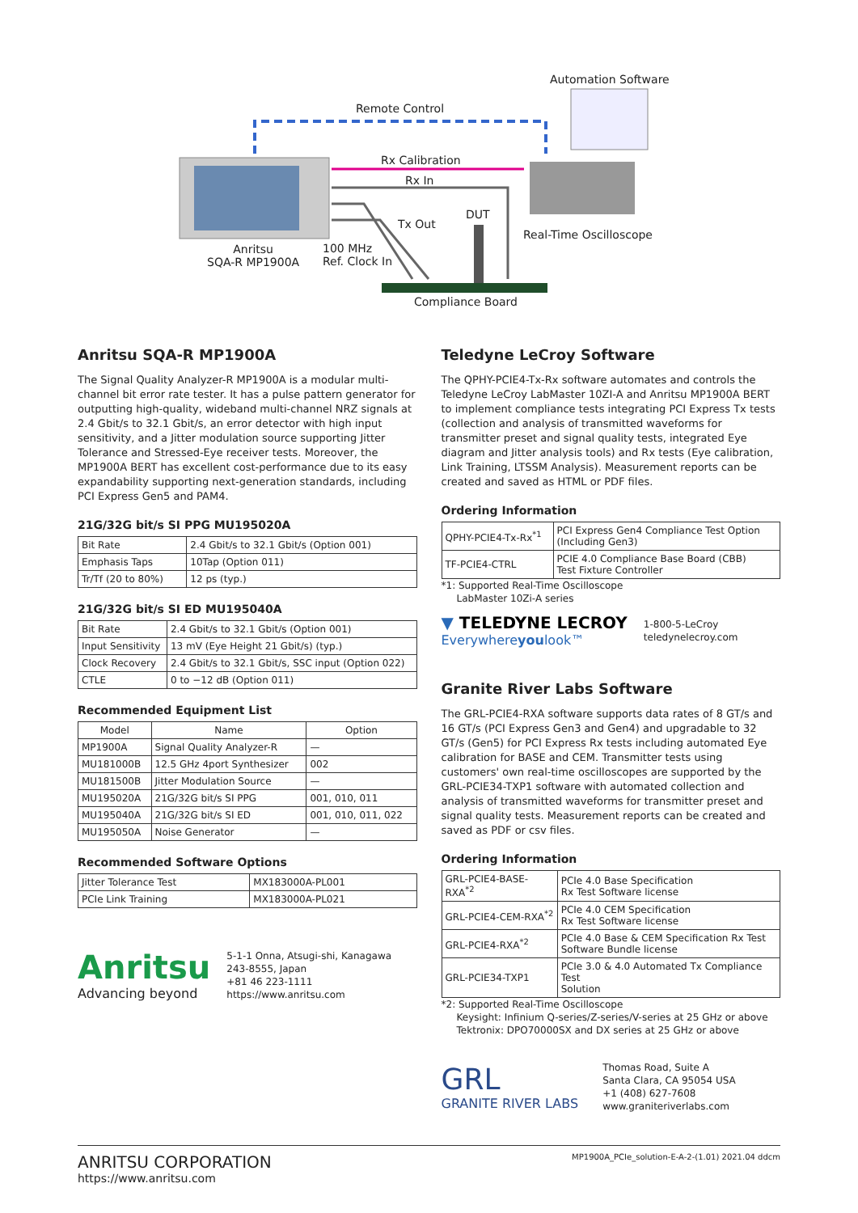Automation Software
Remote Control
Rx Calibration
Rx In
Tx Out
DUT
Real-Time Oscilloscope
Anritsu
SQA-R MP1900A
100 MHz
Ref. Clock In
Compliance Board
Anritsu SQA-R MP1900A
The Signal Quality Analyzer-R MP1900A is a modular multi-channel bit error rate tester. It has a pulse pattern generator for outputting high-quality, wideband multi-channel NRZ signals at 2.4 Gbit/s to 32.1 Gbit/s, an error detector with high input sensitivity, and a Jitter modulation source supporting Jitter Tolerance and Stressed-Eye receiver tests. Moreover, the MP1900A BERT has excellent cost-performance due to its easy expandability supporting next-generation standards, including PCI Express Gen5 and PAM4.
21G/32G bit/s SI PPG MU195020A
| Bit Rate | 2.4 Gbit/s to 32.1 Gbit/s (Option 001) |
| Emphasis Taps | 10Tap (Option 011) |
| Tr/Tf (20 to 80%) | 12 ps (typ.) |
21G/32G bit/s SI ED MU195040A
| Bit Rate | 2.4 Gbit/s to 32.1 Gbit/s (Option 001) |
| Input Sensitivity | 13 mV (Eye Height 21 Gbit/s) (typ.) |
| Clock Recovery | 2.4 Gbit/s to 32.1 Gbit/s, SSC input (Option 022) |
| CTLE | 0 to −12 dB (Option 011) |
Recommended Equipment List
| Model | Name | Option |
| --- | --- | --- |
| MP1900A | Signal Quality Analyzer-R | — |
| MU181000B | 12.5 GHz 4port Synthesizer | 002 |
| MU181500B | Jitter Modulation Source | — |
| MU195020A | 21G/32G bit/s SI PPG | 001, 010, 011 |
| MU195040A | 21G/32G bit/s SI ED | 001, 010, 011, 022 |
| MU195050A | Noise Generator | — |
Recommended Software Options
| Jitter Tolerance Test | MX183000A-PL001 |
| PCIe Link Training | MX183000A-PL021 |
Anritsu
Advancing beyond
5-1-1 Onna, Atsugi-shi, Kanagawa
243-8555, Japan
+81 46 223-1111
https://www.anritsu.com
Teledyne LeCroy Software
The QPHY-PCIE4-Tx-Rx software automates and controls the Teledyne LeCroy LabMaster 10ZI-A and Anritsu MP1900A BERT to implement compliance tests integrating PCI Express Tx tests (collection and analysis of transmitted waveforms for transmitter preset and signal quality tests, integrated Eye diagram and Jitter analysis tools) and Rx tests (Eye calibration, Link Training, LTSSM Analysis). Measurement reports can be created and saved as HTML or PDF files.
Ordering Information
| QPHY-PCIE4-Tx-Rx<sup>*1</sup> | PCI Express Gen4 Compliance Test Option (Including Gen3) |
| TF-PCIE4-CTRL | PCIE 4.0 Compliance Base Board (CBB) Test Fixture Controller |
*1: Supported Real-Time Oscilloscope
LabMaster 10Zi-A series
▼ TELEDYNE LECROY
Everywhereyoulook™
1-800-5-LeCroy
teledynelecroy.com
Granite River Labs Software
The GRL-PCIE4-RXA software supports data rates of 8 GT/s and 16 GT/s (PCI Express Gen3 and Gen4) and upgradable to 32 GT/s (Gen5) for PCI Express Rx tests including automated Eye calibration for BASE and CEM. Transmitter tests using customers' own real-time oscilloscopes are supported by the GRL-PCIE34-TXP1 software with automated collection and analysis of transmitted waveforms for transmitter preset and signal quality tests. Measurement reports can be created and saved as PDF or csv files.
Ordering Information
| GRL-PCIE4-BASE-RXA<sup>*2</sup> | PCIe 4.0 Base Specification Rx Test Software license |
| GRL-PCIE4-CEM-RXA<sup>*2</sup> | PCIe 4.0 CEM Specification Rx Test Software license |
| GRL-PCIE4-RXA<sup>*2</sup> | PCIe 4.0 Base & CEM Specification Rx Test Software Bundle license |
| GRL-PCIE34-TXP1 | PCIe 3.0 & 4.0 Automated Tx Compliance Test Solution |
*2: Supported Real-Time Oscilloscope
Keysight: Infinium Q-series/Z-series/V-series at 25 GHz or above
Tektronix: DPO70000SX and DX series at 25 GHz or above
GRL
GRANITE RIVER LABS
Thomas Road, Suite A
Santa Clara, CA 95054 USA
+1 (408) 627-7608
www.graniteriverlabs.com
ANRITSU CORPORATION
https://www.anritsu.com
MP1900A_PCIe_solution-E-A-2-(1.01) 2021.04 ddcm